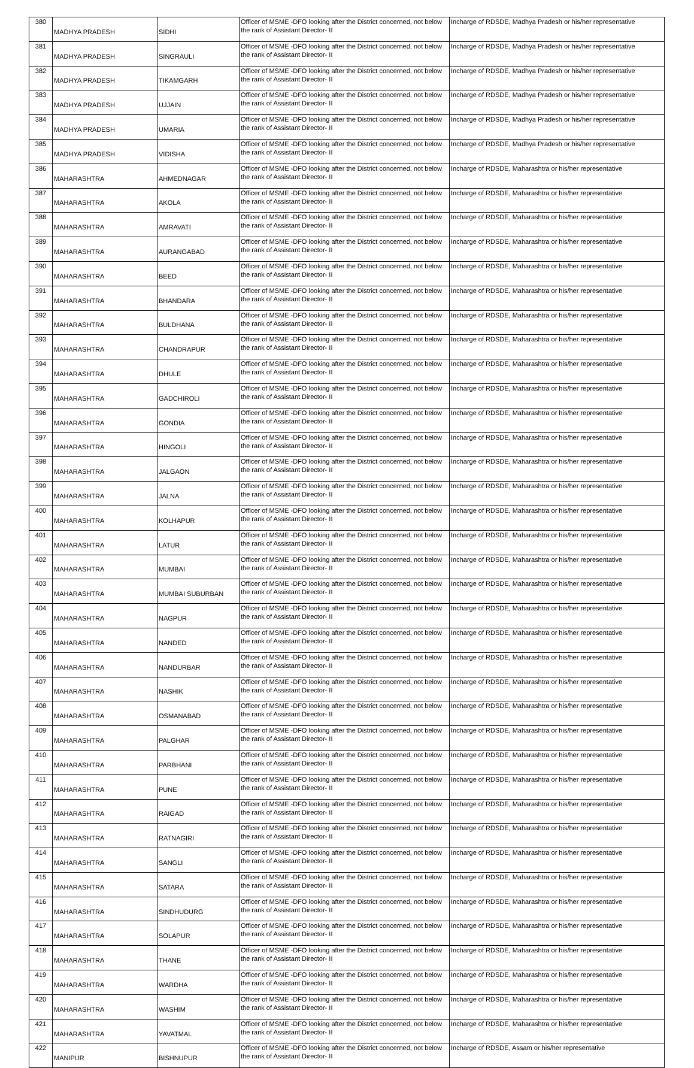| 380 | MADHYA PRADESH | SIDHI | Officer of MSME -DFO looking after the District concerned, not below the rank of Assistant Director- II | Incharge of RDSDE, Madhya Pradesh or his/her representative |
| 381 | MADHYA PRADESH | SINGRAULI | Officer of MSME -DFO looking after the District concerned, not below the rank of Assistant Director- II | Incharge of RDSDE, Madhya Pradesh or his/her representative |
| 382 | MADHYA PRADESH | TIKAMGARH | Officer of MSME -DFO looking after the District concerned, not below the rank of Assistant Director- II | Incharge of RDSDE, Madhya Pradesh or his/her representative |
| 383 | MADHYA PRADESH | UJJAIN | Officer of MSME -DFO looking after the District concerned, not below the rank of Assistant Director- II | Incharge of RDSDE, Madhya Pradesh or his/her representative |
| 384 | MADHYA PRADESH | UMARIA | Officer of MSME -DFO looking after the District concerned, not below the rank of Assistant Director- II | Incharge of RDSDE, Madhya Pradesh or his/her representative |
| 385 | MADHYA PRADESH | VIDISHA | Officer of MSME -DFO looking after the District concerned, not below the rank of Assistant Director- II | Incharge of RDSDE, Madhya Pradesh or his/her representative |
| 386 | MAHARASHTRA | AHMEDNAGAR | Officer of MSME -DFO looking after the District concerned, not below the rank of Assistant Director- II | Incharge of RDSDE, Maharashtra or his/her representative |
| 387 | MAHARASHTRA | AKOLA | Officer of MSME -DFO looking after the District concerned, not below the rank of Assistant Director- II | Incharge of RDSDE, Maharashtra or his/her representative |
| 388 | MAHARASHTRA | AMRAVATI | Officer of MSME -DFO looking after the District concerned, not below the rank of Assistant Director- II | Incharge of RDSDE, Maharashtra or his/her representative |
| 389 | MAHARASHTRA | AURANGABAD | Officer of MSME -DFO looking after the District concerned, not below the rank of Assistant Director- II | Incharge of RDSDE, Maharashtra or his/her representative |
| 390 | MAHARASHTRA | BEED | Officer of MSME -DFO looking after the District concerned, not below the rank of Assistant Director- II | Incharge of RDSDE, Maharashtra or his/her representative |
| 391 | MAHARASHTRA | BHANDARA | Officer of MSME -DFO looking after the District concerned, not below the rank of Assistant Director- II | Incharge of RDSDE, Maharashtra or his/her representative |
| 392 | MAHARASHTRA | BULDHANA | Officer of MSME -DFO looking after the District concerned, not below the rank of Assistant Director- II | Incharge of RDSDE, Maharashtra or his/her representative |
| 393 | MAHARASHTRA | CHANDRAPUR | Officer of MSME -DFO looking after the District concerned, not below the rank of Assistant Director- II | Incharge of RDSDE, Maharashtra or his/her representative |
| 394 | MAHARASHTRA | DHULE | Officer of MSME -DFO looking after the District concerned, not below the rank of Assistant Director- II | Incharge of RDSDE, Maharashtra or his/her representative |
| 395 | MAHARASHTRA | GADCHIROLI | Officer of MSME -DFO looking after the District concerned, not below the rank of Assistant Director- II | Incharge of RDSDE, Maharashtra or his/her representative |
| 396 | MAHARASHTRA | GONDIA | Officer of MSME -DFO looking after the District concerned, not below the rank of Assistant Director- II | Incharge of RDSDE, Maharashtra or his/her representative |
| 397 | MAHARASHTRA | HINGOLI | Officer of MSME -DFO looking after the District concerned, not below the rank of Assistant Director- II | Incharge of RDSDE, Maharashtra or his/her representative |
| 398 | MAHARASHTRA | JALGAON | Officer of MSME -DFO looking after the District concerned, not below the rank of Assistant Director- II | Incharge of RDSDE, Maharashtra or his/her representative |
| 399 | MAHARASHTRA | JALNA | Officer of MSME -DFO looking after the District concerned, not below the rank of Assistant Director- II | Incharge of RDSDE, Maharashtra or his/her representative |
| 400 | MAHARASHTRA | KOLHAPUR | Officer of MSME -DFO looking after the District concerned, not below the rank of Assistant Director- II | Incharge of RDSDE, Maharashtra or his/her representative |
| 401 | MAHARASHTRA | LATUR | Officer of MSME -DFO looking after the District concerned, not below the rank of Assistant Director- II | Incharge of RDSDE, Maharashtra or his/her representative |
| 402 | MAHARASHTRA | MUMBAI | Officer of MSME -DFO looking after the District concerned, not below the rank of Assistant Director- II | Incharge of RDSDE, Maharashtra or his/her representative |
| 403 | MAHARASHTRA | MUMBAI SUBURBAN | Officer of MSME -DFO looking after the District concerned, not below the rank of Assistant Director- II | Incharge of RDSDE, Maharashtra or his/her representative |
| 404 | MAHARASHTRA | NAGPUR | Officer of MSME -DFO looking after the District concerned, not below the rank of Assistant Director- II | Incharge of RDSDE, Maharashtra or his/her representative |
| 405 | MAHARASHTRA | NANDED | Officer of MSME -DFO looking after the District concerned, not below the rank of Assistant Director- II | Incharge of RDSDE, Maharashtra or his/her representative |
| 406 | MAHARASHTRA | NANDURBAR | Officer of MSME -DFO looking after the District concerned, not below the rank of Assistant Director- II | Incharge of RDSDE, Maharashtra or his/her representative |
| 407 | MAHARASHTRA | NASHIK | Officer of MSME -DFO looking after the District concerned, not below the rank of Assistant Director- II | Incharge of RDSDE, Maharashtra or his/her representative |
| 408 | MAHARASHTRA | OSMANABAD | Officer of MSME -DFO looking after the District concerned, not below the rank of Assistant Director- II | Incharge of RDSDE, Maharashtra or his/her representative |
| 409 | MAHARASHTRA | PALGHAR | Officer of MSME -DFO looking after the District concerned, not below the rank of Assistant Director- II | Incharge of RDSDE, Maharashtra or his/her representative |
| 410 | MAHARASHTRA | PARBHANI | Officer of MSME -DFO looking after the District concerned, not below the rank of Assistant Director- II | Incharge of RDSDE, Maharashtra or his/her representative |
| 411 | MAHARASHTRA | PUNE | Officer of MSME -DFO looking after the District concerned, not below the rank of Assistant Director- II | Incharge of RDSDE, Maharashtra or his/her representative |
| 412 | MAHARASHTRA | RAIGAD | Officer of MSME -DFO looking after the District concerned, not below the rank of Assistant Director- II | Incharge of RDSDE, Maharashtra or his/her representative |
| 413 | MAHARASHTRA | RATNAGIRI | Officer of MSME -DFO looking after the District concerned, not below the rank of Assistant Director- II | Incharge of RDSDE, Maharashtra or his/her representative |
| 414 | MAHARASHTRA | SANGLI | Officer of MSME -DFO looking after the District concerned, not below the rank of Assistant Director- II | Incharge of RDSDE, Maharashtra or his/her representative |
| 415 | MAHARASHTRA | SATARA | Officer of MSME -DFO looking after the District concerned, not below the rank of Assistant Director- II | Incharge of RDSDE, Maharashtra or his/her representative |
| 416 | MAHARASHTRA | SINDHUDURG | Officer of MSME -DFO looking after the District concerned, not below the rank of Assistant Director- II | Incharge of RDSDE, Maharashtra or his/her representative |
| 417 | MAHARASHTRA | SOLAPUR | Officer of MSME -DFO looking after the District concerned, not below the rank of Assistant Director- II | Incharge of RDSDE, Maharashtra or his/her representative |
| 418 | MAHARASHTRA | THANE | Officer of MSME -DFO looking after the District concerned, not below the rank of Assistant Director- II | Incharge of RDSDE, Maharashtra or his/her representative |
| 419 | MAHARASHTRA | WARDHA | Officer of MSME -DFO looking after the District concerned, not below the rank of Assistant Director- II | Incharge of RDSDE, Maharashtra or his/her representative |
| 420 | MAHARASHTRA | WASHIM | Officer of MSME -DFO looking after the District concerned, not below the rank of Assistant Director- II | Incharge of RDSDE, Maharashtra or his/her representative |
| 421 | MAHARASHTRA | YAVATMAL | Officer of MSME -DFO looking after the District concerned, not below the rank of Assistant Director- II | Incharge of RDSDE, Maharashtra or his/her representative |
| 422 | MANIPUR | BISHNUPUR | Officer of MSME -DFO looking after the District concerned, not below the rank of Assistant Director- II | Incharge of RDSDE, Assam or his/her representative |